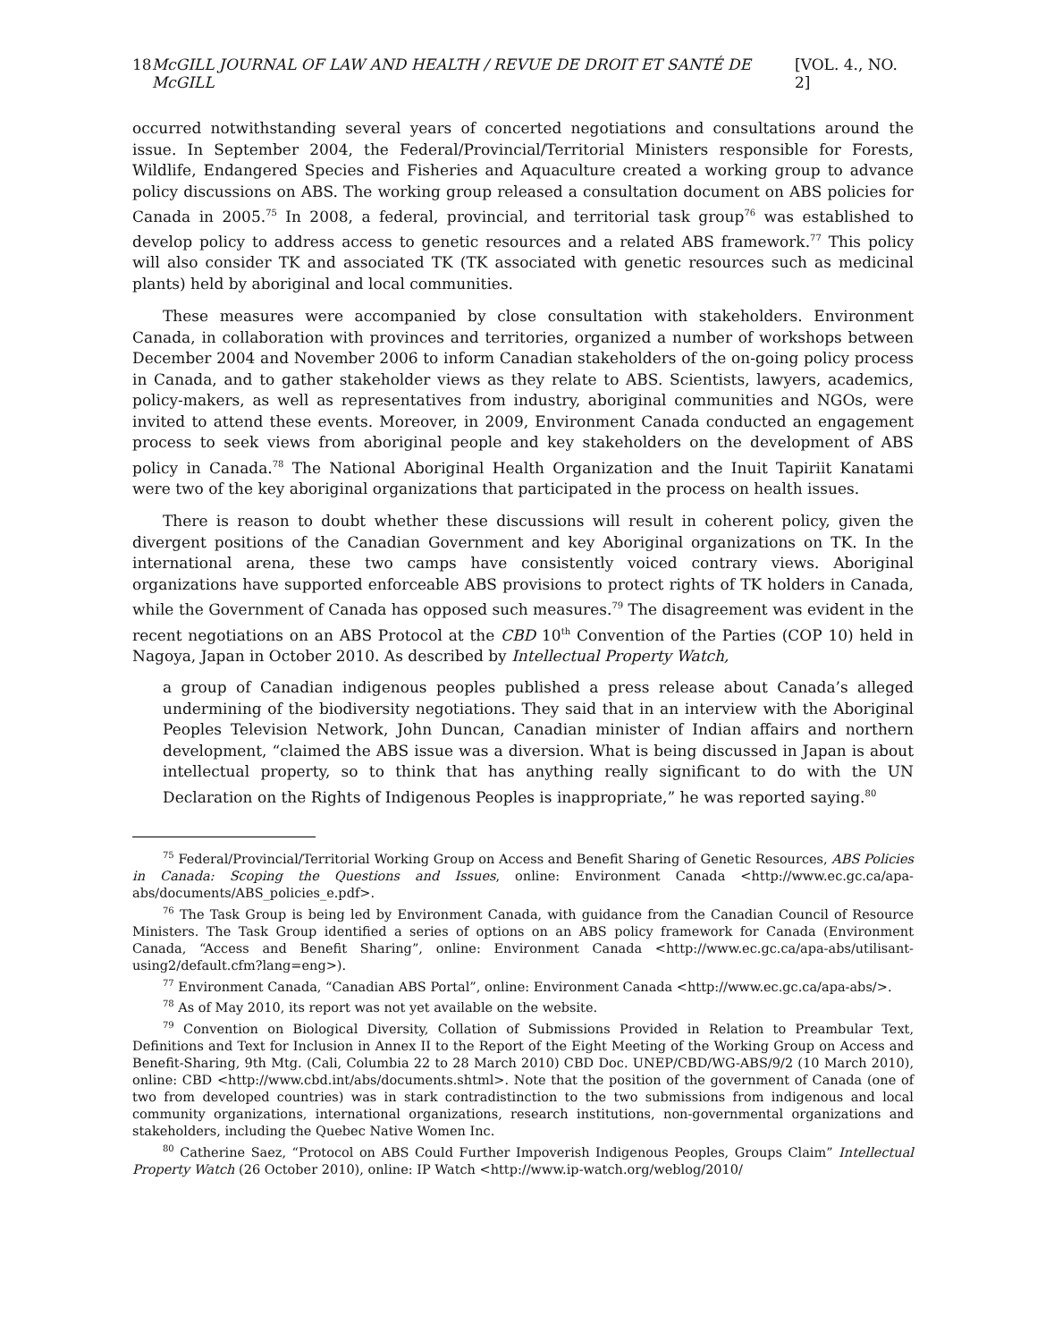18 McGILL JOURNAL OF LAW AND HEALTH / REVUE DE DROIT ET SANTÉ DE McGILL [VOL. 4., NO. 2]
occurred notwithstanding several years of concerted negotiations and consultations around the issue. In September 2004, the Federal/Provincial/Territorial Ministers responsible for Forests, Wildlife, Endangered Species and Fisheries and Aquaculture created a working group to advance policy discussions on ABS. The working group released a consultation document on ABS policies for Canada in 2005.<sup>75</sup> In 2008, a federal, provincial, and territorial task group<sup>76</sup> was established to develop policy to address access to genetic resources and a related ABS framework.<sup>77</sup> This policy will also consider TK and associated TK (TK associated with genetic resources such as medicinal plants) held by aboriginal and local communities.
These measures were accompanied by close consultation with stakeholders. Environment Canada, in collaboration with provinces and territories, organized a number of workshops between December 2004 and November 2006 to inform Canadian stakeholders of the on-going policy process in Canada, and to gather stakeholder views as they relate to ABS. Scientists, lawyers, academics, policy-makers, as well as representatives from industry, aboriginal communities and NGOs, were invited to attend these events. Moreover, in 2009, Environment Canada conducted an engagement process to seek views from aboriginal people and key stakeholders on the development of ABS policy in Canada.<sup>78</sup> The National Aboriginal Health Organization and the Inuit Tapiriit Kanatami were two of the key aboriginal organizations that participated in the process on health issues.
There is reason to doubt whether these discussions will result in coherent policy, given the divergent positions of the Canadian Government and key Aboriginal organizations on TK. In the international arena, these two camps have consistently voiced contrary views. Aboriginal organizations have supported enforceable ABS provisions to protect rights of TK holders in Canada, while the Government of Canada has opposed such measures.<sup>79</sup> The disagreement was evident in the recent negotiations on an ABS Protocol at the CBD 10<sup>th</sup> Convention of the Parties (COP 10) held in Nagoya, Japan in October 2010. As described by Intellectual Property Watch,
a group of Canadian indigenous peoples published a press release about Canada’s alleged undermining of the biodiversity negotiations. They said that in an interview with the Aboriginal Peoples Television Network, John Duncan, Canadian minister of Indian affairs and northern development, “claimed the ABS issue was a diversion. What is being discussed in Japan is about intellectual property, so to think that has anything really significant to do with the UN Declaration on the Rights of Indigenous Peoples is inappropriate,” he was reported saying.<sup>80</sup>
<sup>75</sup> Federal/Provincial/Territorial Working Group on Access and Benefit Sharing of Genetic Resources, ABS Policies in Canada: Scoping the Questions and Issues, online: Environment Canada <http://www.ec.gc.ca/apa-abs/documents/ABS_policies_e.pdf>.
<sup>76</sup> The Task Group is being led by Environment Canada, with guidance from the Canadian Council of Resource Ministers. The Task Group identified a series of options on an ABS policy framework for Canada (Environment Canada, “Access and Benefit Sharing”, online: Environment Canada <http://www.ec.gc.ca/apa-abs/utilisant-using2/default.cfm?lang=eng>).
<sup>77</sup> Environment Canada, “Canadian ABS Portal”, online: Environment Canada <http://www.ec.gc.ca/apa-abs/>.
<sup>78</sup> As of May 2010, its report was not yet available on the website.
<sup>79</sup> Convention on Biological Diversity, Collation of Submissions Provided in Relation to Preambular Text, Definitions and Text for Inclusion in Annex II to the Report of the Eight Meeting of the Working Group on Access and Benefit-Sharing, 9th Mtg. (Cali, Columbia 22 to 28 March 2010) CBD Doc. UNEP/CBD/WG-ABS/9/2 (10 March 2010), online: CBD <http://www.cbd.int/abs/documents.shtml>. Note that the position of the government of Canada (one of two from developed countries) was in stark contradistinction to the two submissions from indigenous and local community organizations, international organizations, research institutions, non-governmental organizations and stakeholders, including the Quebec Native Women Inc.
<sup>80</sup> Catherine Saez, “Protocol on ABS Could Further Impoverish Indigenous Peoples, Groups Claim” Intellectual Property Watch (26 October 2010), online: IP Watch <http://www.ip-watch.org/weblog/2010/